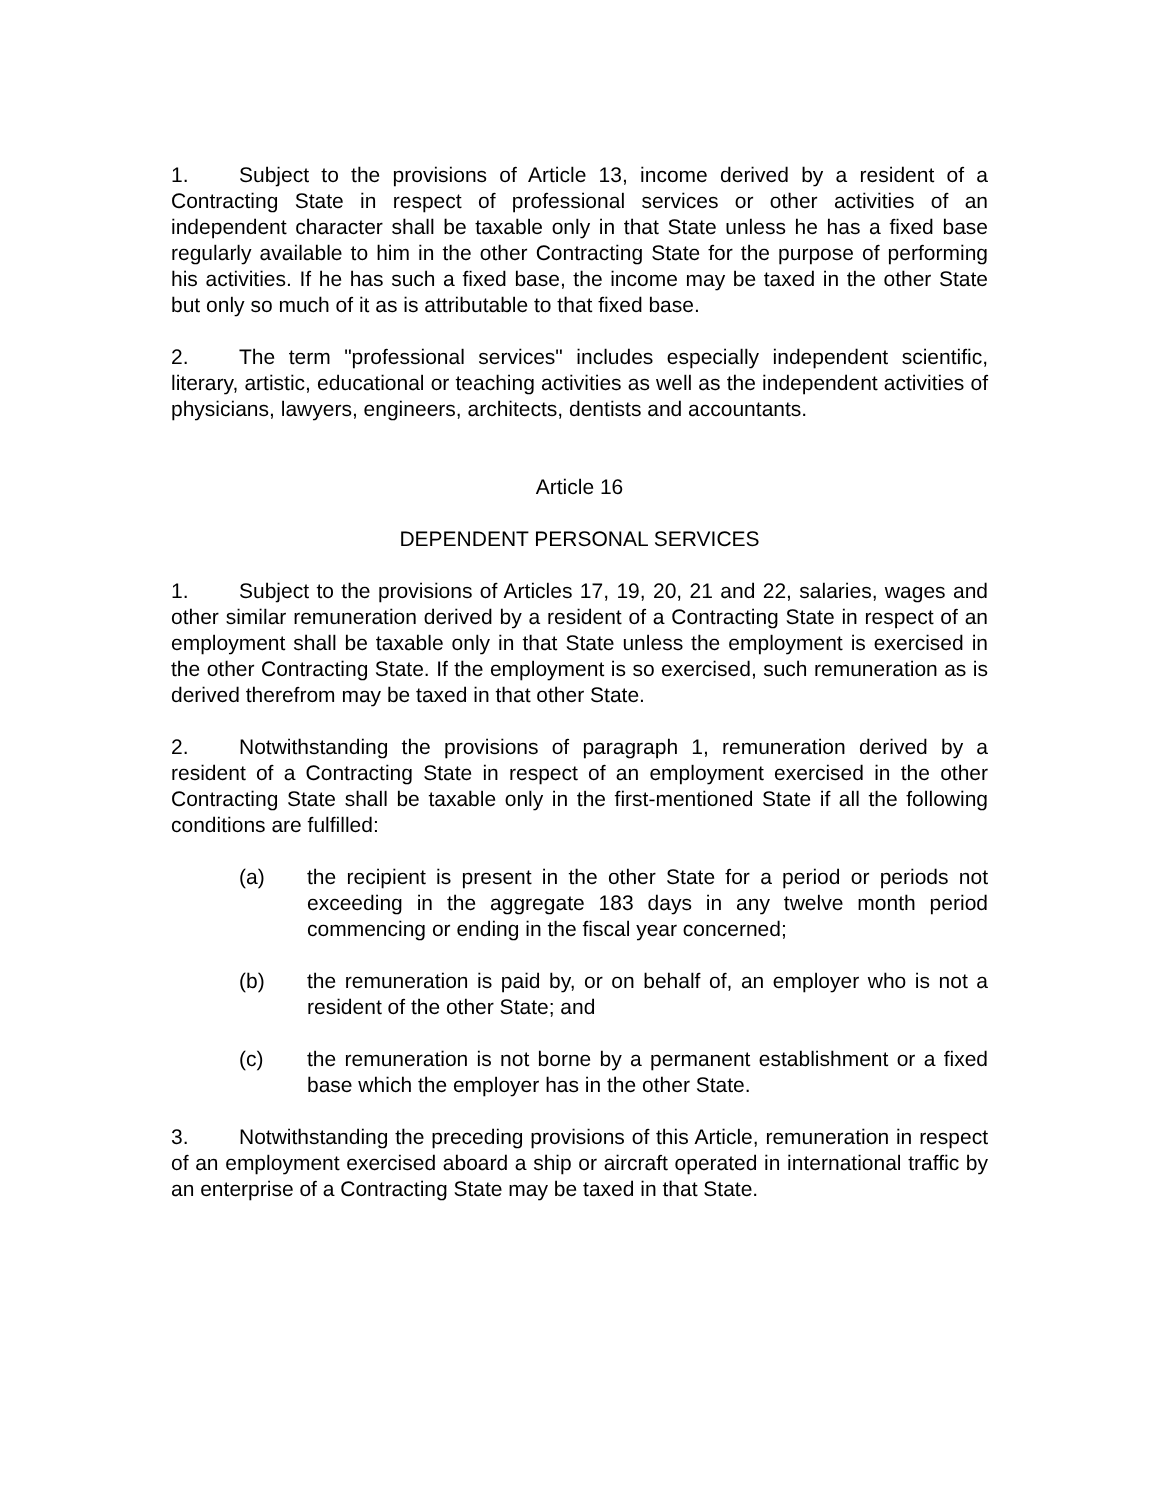1. Subject to the provisions of Article 13, income derived by a resident of a Contracting State in respect of professional services or other activities of an independent character shall be taxable only in that State unless he has a fixed base regularly available to him in the other Contracting State for the purpose of performing his activities. If he has such a fixed base, the income may be taxed in the other State but only so much of it as is attributable to that fixed base.
2. The term "professional services" includes especially independent scientific, literary, artistic, educational or teaching activities as well as the independent activities of physicians, lawyers, engineers, architects, dentists and accountants.
Article 16
DEPENDENT PERSONAL SERVICES
1. Subject to the provisions of Articles 17, 19, 20, 21 and 22, salaries, wages and other similar remuneration derived by a resident of a Contracting State in respect of an employment shall be taxable only in that State unless the employment is exercised in the other Contracting State. If the employment is so exercised, such remuneration as is derived therefrom may be taxed in that other State.
2. Notwithstanding the provisions of paragraph 1, remuneration derived by a resident of a Contracting State in respect of an employment exercised in the other Contracting State shall be taxable only in the first-mentioned State if all the following conditions are fulfilled:
(a) the recipient is present in the other State for a period or periods not exceeding in the aggregate 183 days in any twelve month period commencing or ending in the fiscal year concerned;
(b) the remuneration is paid by, or on behalf of, an employer who is not a resident of the other State; and
(c) the remuneration is not borne by a permanent establishment or a fixed base which the employer has in the other State.
3. Notwithstanding the preceding provisions of this Article, remuneration in respect of an employment exercised aboard a ship or aircraft operated in international traffic by an enterprise of a Contracting State may be taxed in that State.